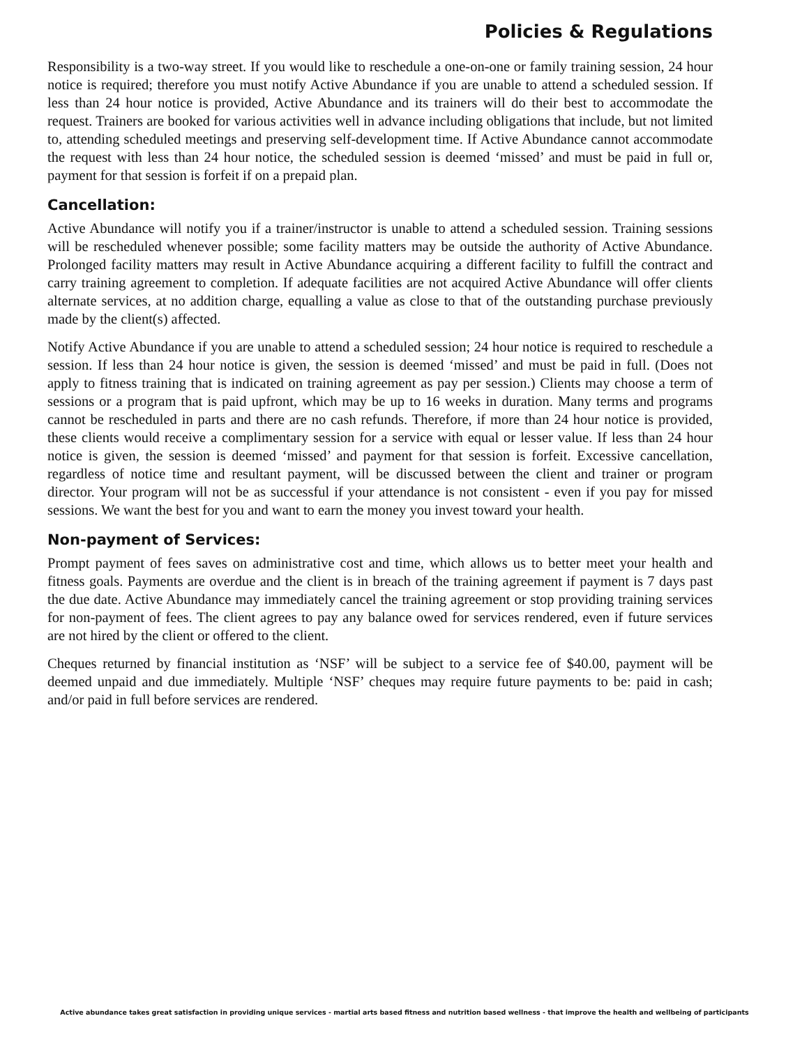Policies & Regulations
Responsibility is a two-way street. If you would like to reschedule a one-on-one or family training session, 24 hour notice is required; therefore you must notify Active Abundance if you are unable to attend a scheduled session. If less than 24 hour notice is provided, Active Abundance and its trainers will do their best to accommodate the request. Trainers are booked for various activities well in advance including obligations that include, but not limited to, attending scheduled meetings and preserving self-development time. If Active Abundance cannot accommodate the request with less than 24 hour notice, the scheduled session is deemed ‘missed’ and must be paid in full or, payment for that session is forfeit if on a prepaid plan.
Cancellation:
Active Abundance will notify you if a trainer/instructor is unable to attend a scheduled session. Training sessions will be rescheduled whenever possible; some facility matters may be outside the authority of Active Abundance. Prolonged facility matters may result in Active Abundance acquiring a different facility to fulfill the contract and carry training agreement to completion. If adequate facilities are not acquired Active Abundance will offer clients alternate services, at no addition charge, equalling a value as close to that of the outstanding purchase previously made by the client(s) affected.
Notify Active Abundance if you are unable to attend a scheduled session; 24 hour notice is required to reschedule a session. If less than 24 hour notice is given, the session is deemed ‘missed’ and must be paid in full. (Does not apply to fitness training that is indicated on training agreement as pay per session.) Clients may choose a term of sessions or a program that is paid upfront, which may be up to 16 weeks in duration. Many terms and programs cannot be rescheduled in parts and there are no cash refunds. Therefore, if more than 24 hour notice is provided, these clients would receive a complimentary session for a service with equal or lesser value. If less than 24 hour notice is given, the session is deemed ‘missed’ and payment for that session is forfeit. Excessive cancellation, regardless of notice time and resultant payment, will be discussed between the client and trainer or program director. Your program will not be as successful if your attendance is not consistent - even if you pay for missed sessions. We want the best for you and want to earn the money you invest toward your health.
Non-payment of Services:
Prompt payment of fees saves on administrative cost and time, which allows us to better meet your health and fitness goals. Payments are overdue and the client is in breach of the training agreement if payment is 7 days past the due date. Active Abundance may immediately cancel the training agreement or stop providing training services for non-payment of fees. The client agrees to pay any balance owed for services rendered, even if future services are not hired by the client or offered to the client.
Cheques returned by financial institution as ‘NSF’ will be subject to a service fee of $40.00, payment will be deemed unpaid and due immediately. Multiple ‘NSF’ cheques may require future payments to be: paid in cash; and/or paid in full before services are rendered.
Active abundance takes great satisfaction in providing unique services - martial arts based fitness and nutrition based wellness - that improve the health and wellbeing of participants